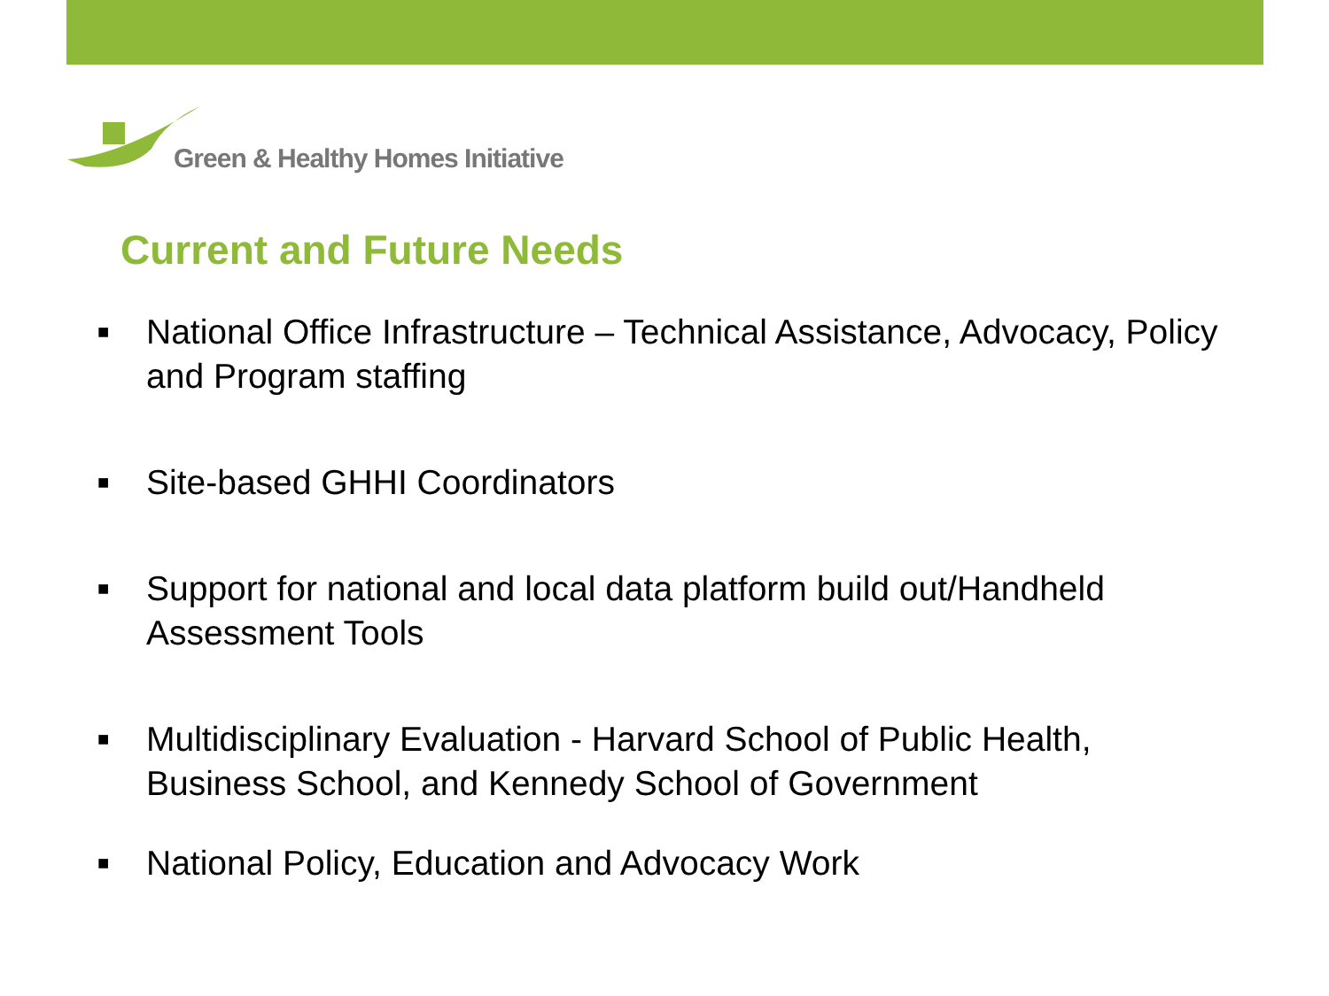Green & Healthy Homes Initiative
Current and Future Needs
■ National Office Infrastructure – Technical Assistance, Advocacy, Policy and Program staffing
■ Site-based GHHI Coordinators
■ Support for national and local data platform build out/Handheld Assessment Tools
■ Multidisciplinary Evaluation - Harvard School of Public Health, Business School, and Kennedy School of Government
■ National Policy, Education and Advocacy Work